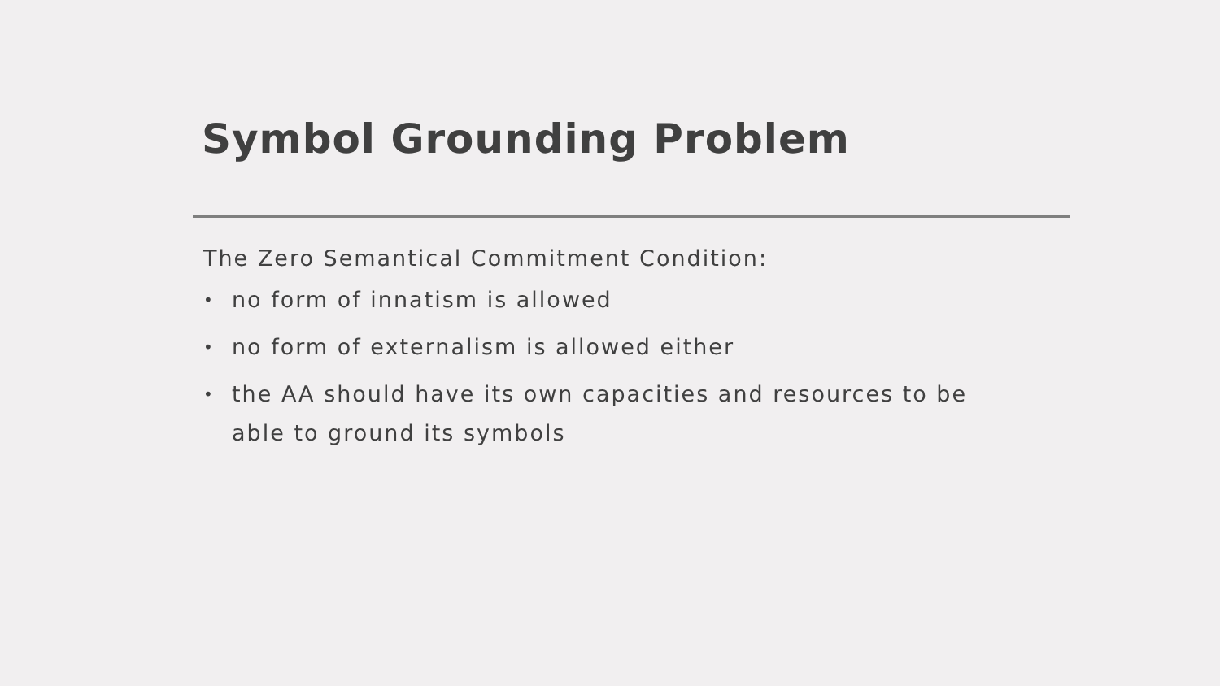Symbol Grounding Problem
The Zero Semantical Commitment Condition:
• no form of innatism is allowed
• no form of externalism is allowed either
• the AA should have its own capacities and resources to be able to ground its symbols